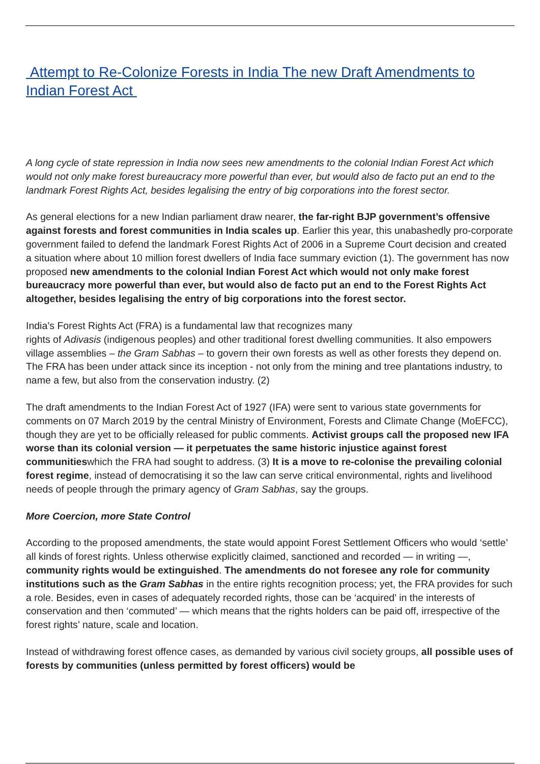Attempt to Re-Colonize Forests in India The new Draft Amendments to Indian Forest Act
A long cycle of state repression in India now sees new amendments to the colonial Indian Forest Act which would not only make forest bureaucracy more powerful than ever, but would also de facto put an end to the landmark Forest Rights Act, besides legalising the entry of big corporations into the forest sector.
As general elections for a new Indian parliament draw nearer, the far-right BJP government’s offensive against forests and forest communities in India scales up. Earlier this year, this unabashedly pro-corporate government failed to defend the landmark Forest Rights Act of 2006 in a Supreme Court decision and created a situation where about 10 million forest dwellers of India face summary eviction (1). The government has now proposed new amendments to the colonial Indian Forest Act which would not only make forest bureaucracy more powerful than ever, but would also de facto put an end to the Forest Rights Act altogether, besides legalising the entry of big corporations into the forest sector.
India’s Forest Rights Act (FRA) is a fundamental law that recognizes many
rights of Adivasis (indigenous peoples) and other traditional forest dwelling communities. It also empowers village assemblies – the Gram Sabhas – to govern their own forests as well as other forests they depend on. The FRA has been under attack since its inception - not only from the mining and tree plantations industry, to name a few, but also from the conservation industry. (2)
The draft amendments to the Indian Forest Act of 1927 (IFA) were sent to various state governments for comments on 07 March 2019 by the central Ministry of Environment, Forests and Climate Change (MoEFCC), though they are yet to be officially released for public comments. Activist groups call the proposed new IFA worse than its colonial version — it perpetuates the same historic injustice against forest communitieswhich the FRA had sought to address. (3) It is a move to re-colonise the prevailing colonial forest regime, instead of democratising it so the law can serve critical environmental, rights and livelihood needs of people through the primary agency of Gram Sabhas, say the groups.
More Coercion, more State Control
According to the proposed amendments, the state would appoint Forest Settlement Officers who would ‘settle’ all kinds of forest rights. Unless otherwise explicitly claimed, sanctioned and recorded — in writing —, community rights would be extinguished. The amendments do not foresee any role for community institutions such as the Gram Sabhas in the entire rights recognition process; yet, the FRA provides for such a role. Besides, even in cases of adequately recorded rights, those can be ‘acquired’ in the interests of conservation and then ‘commuted’ — which means that the rights holders can be paid off, irrespective of the forest rights’ nature, scale and location.
Instead of withdrawing forest offence cases, as demanded by various civil society groups, all possible uses of forests by communities (unless permitted by forest officers) would be